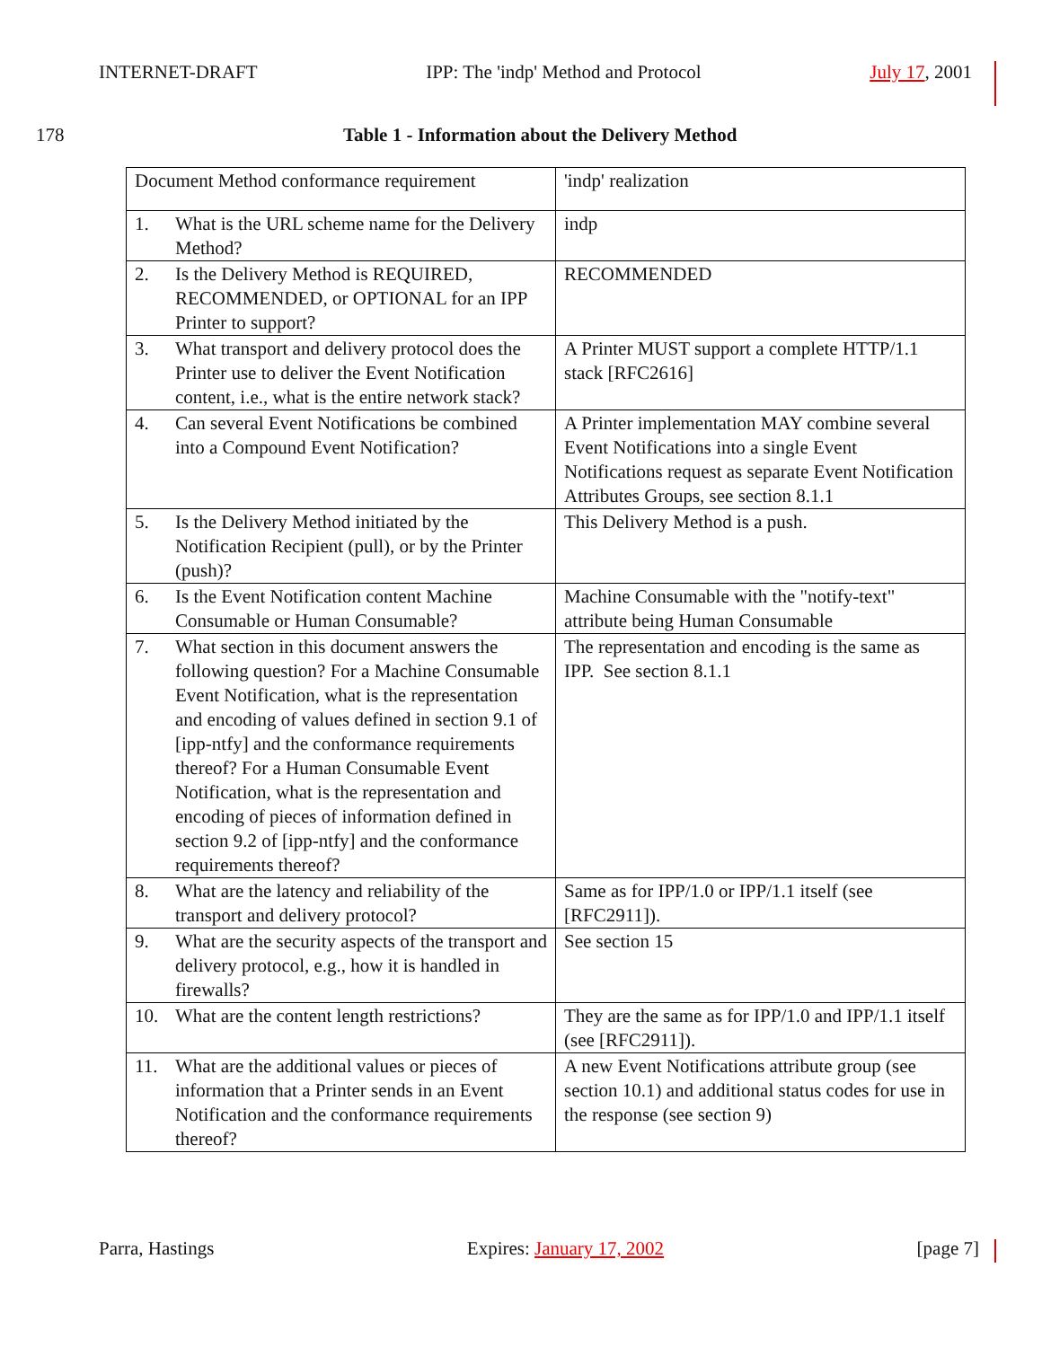INTERNET-DRAFT IPP: The 'indp' Method and Protocol July 17, 2001
178
Table 1 - Information about the Delivery Method
| Document Method conformance requirement | | 'indp' realization |
| 1. | What is the URL scheme name for the Delivery Method? | indp |
| 2. | Is the Delivery Method is REQUIRED, RECOMMENDED, or OPTIONAL for an IPP Printer to support? | RECOMMENDED |
| 3. | What transport and delivery protocol does the Printer use to deliver the Event Notification content, i.e., what is the entire network stack? | A Printer MUST support a complete HTTP/1.1 stack [RFC2616] |
| 4. | Can several Event Notifications be combined into a Compound Event Notification? | A Printer implementation MAY combine several Event Notifications into a single Event Notifications request as separate Event Notification Attributes Groups, see section 8.1.1 |
| 5. | Is the Delivery Method initiated by the Notification Recipient (pull), or by the Printer (push)? | This Delivery Method is a push. |
| 6. | Is the Event Notification content Machine Consumable or Human Consumable? | Machine Consumable with the "notify-text" attribute being Human Consumable |
| 7. | What section in this document answers the following question? For a Machine Consumable Event Notification, what is the representation and encoding of values defined in section 9.1 of [ipp-ntfy] and the conformance requirements thereof? For a Human Consumable Event Notification, what is the representation and encoding of pieces of information defined in section 9.2 of [ipp-ntfy] and the conformance requirements thereof? | The representation and encoding is the same as IPP. See section 8.1.1 |
| 8. | What are the latency and reliability of the transport and delivery protocol? | Same as for IPP/1.0 or IPP/1.1 itself (see [RFC2911]). |
| 9. | What are the security aspects of the transport and delivery protocol, e.g., how it is handled in firewalls? | See section 15 |
| 10. | What are the content length restrictions? | They are the same as for IPP/1.0 and IPP/1.1 itself (see [RFC2911]). |
| 11. | What are the additional values or pieces of information that a Printer sends in an Event Notification and the conformance requirements thereof? | A new Event Notifications attribute group (see section 10.1) and additional status codes for use in the response (see section 9) |
Parra, Hastings Expires: January 17, 2002 [page 7]